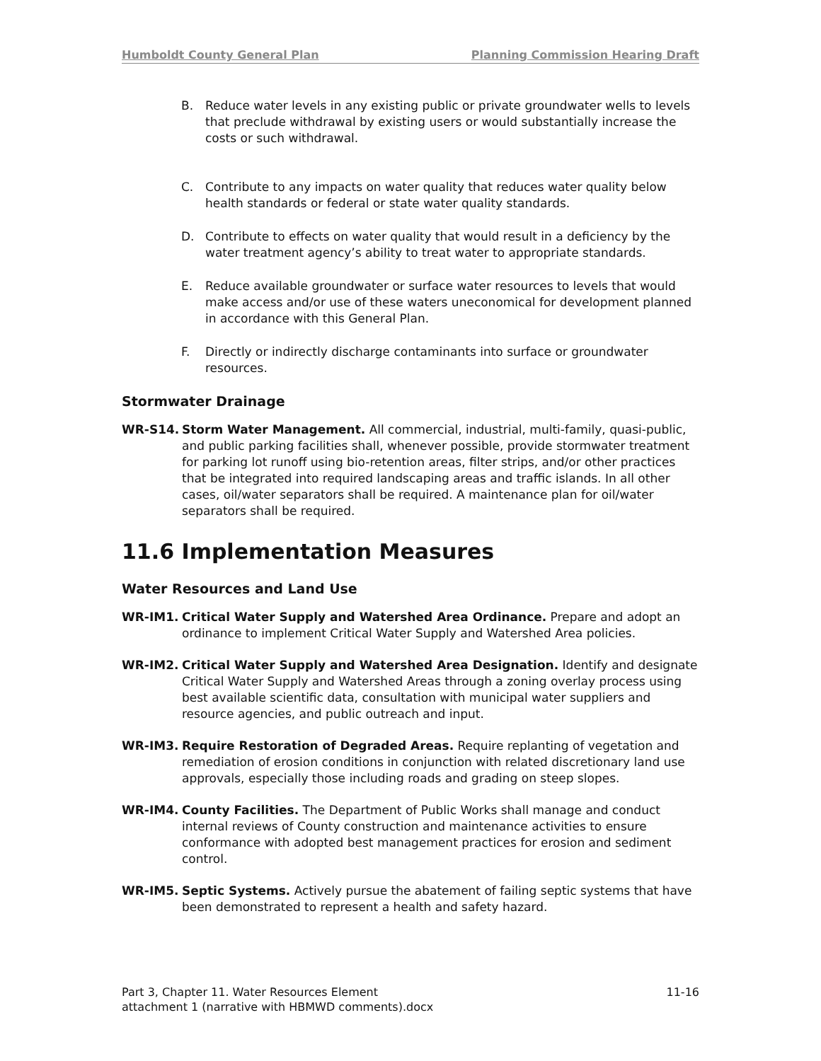Humboldt County General Plan Planning Commission Hearing Draft
B. Reduce water levels in any existing public or private groundwater wells to levels that preclude withdrawal by existing users or would substantially increase the costs or such withdrawal.
C. Contribute to any impacts on water quality that reduces water quality below health standards or federal or state water quality standards.
D. Contribute to effects on water quality that would result in a deficiency by the water treatment agency’s ability to treat water to appropriate standards.
E. Reduce available groundwater or surface water resources to levels that would make access and/or use of these waters uneconomical for development planned in accordance with this General Plan.
F. Directly or indirectly discharge contaminants into surface or groundwater resources.
Stormwater Drainage
WR-S14. Storm Water Management. All commercial, industrial, multi-family, quasi-public, and public parking facilities shall, whenever possible, provide stormwater treatment for parking lot runoff using bio-retention areas, filter strips, and/or other practices that be integrated into required landscaping areas and traffic islands. In all other cases, oil/water separators shall be required. A maintenance plan for oil/water separators shall be required.
11.6 Implementation Measures
Water Resources and Land Use
WR-IM1. Critical Water Supply and Watershed Area Ordinance. Prepare and adopt an ordinance to implement Critical Water Supply and Watershed Area policies.
WR-IM2. Critical Water Supply and Watershed Area Designation. Identify and designate Critical Water Supply and Watershed Areas through a zoning overlay process using best available scientific data, consultation with municipal water suppliers and resource agencies, and public outreach and input.
WR-IM3. Require Restoration of Degraded Areas. Require replanting of vegetation and remediation of erosion conditions in conjunction with related discretionary land use approvals, especially those including roads and grading on steep slopes.
WR-IM4. County Facilities. The Department of Public Works shall manage and conduct internal reviews of County construction and maintenance activities to ensure conformance with adopted best management practices for erosion and sediment control.
WR-IM5. Septic Systems. Actively pursue the abatement of failing septic systems that have been demonstrated to represent a health and safety hazard.
Part 3, Chapter 11. Water Resources Element
attachment 1 (narrative with HBMWD comments).docx
11-16